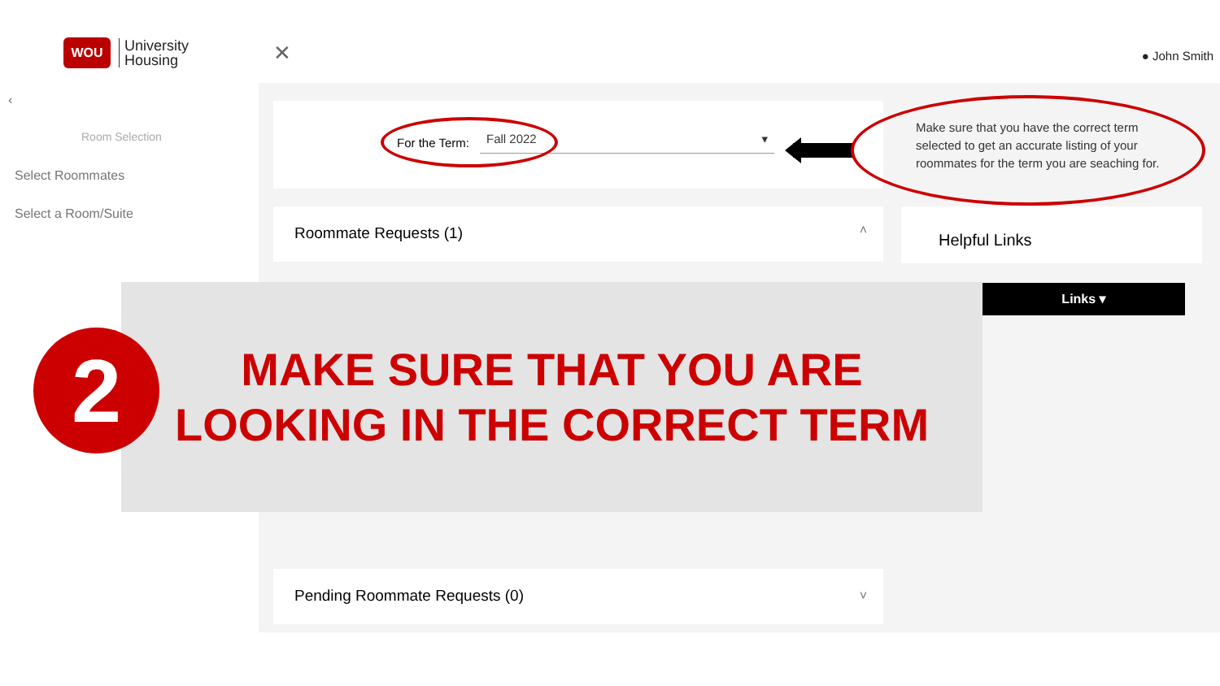WOU
University
Housing
✕ ● John Smith
‹
Room Selection
Select Roommates
Select a Room/Suite
Roommate Requests (1) ˄
Pending Roommate Requests (0) ˅
Helpful Links
Links ▾
For the Term: Fall 2022 ▾
Make sure that you have the correct term selected to get an accurate listing of your roommates for the term you are seaching for.
MAKE SURE THAT YOU ARE
LOOKING IN THE CORRECT TERM
2